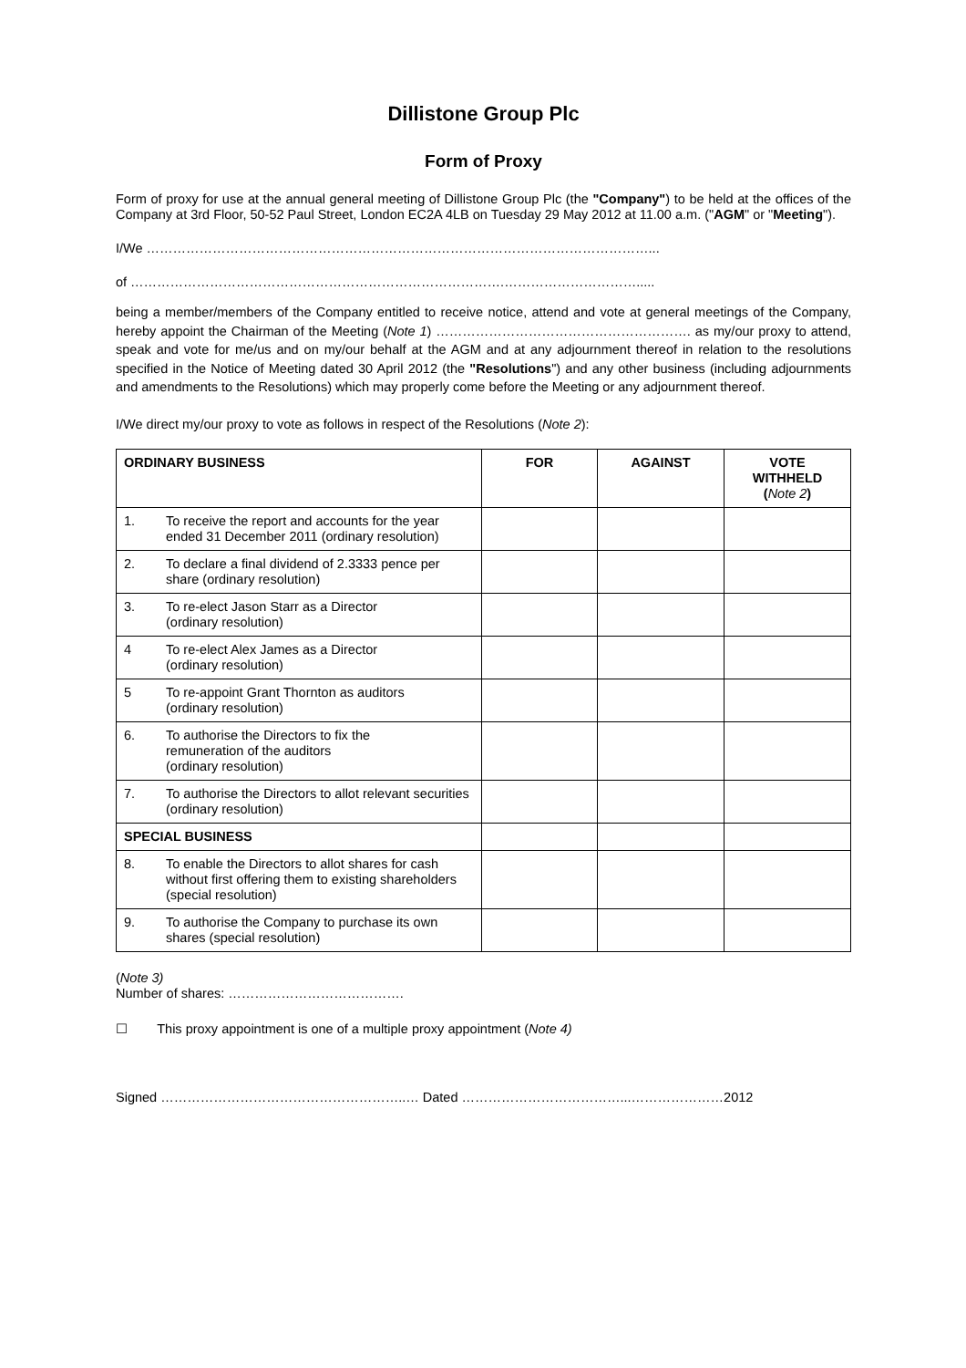Dillistone Group Plc
Form of Proxy
Form of proxy for use at the annual general meeting of Dillistone Group Plc (the "Company") to be held at the offices of the Company at 3rd Floor, 50-52 Paul Street, London EC2A 4LB on Tuesday 29 May 2012 at 11.00 a.m. ("AGM" or "Meeting").
I/We ……………………………………………………………………………………………………...
of ………………………………………………………………………….………………………….....
being a member/members of the Company entitled to receive notice, attend and vote at general meetings of the Company, hereby appoint the Chairman of the Meeting (Note 1) …………………………………………………. as my/our proxy to attend, speak and vote for me/us and on my/our behalf at the AGM and at any adjournment thereof in relation to the resolutions specified in the Notice of Meeting dated 30 April 2012 (the "Resolutions") and any other business (including adjournments and amendments to the Resolutions) which may properly come before the Meeting or any adjournment thereof.
I/We direct my/our proxy to vote as follows in respect of the Resolutions (Note 2):
| ORDINARY BUSINESS | | FOR | AGAINST | VOTE WITHHELD ( Note 2 ) |
| --- | --- | --- | --- | --- |
| 1. | To receive the report and accounts for the year ended 31 December 2011 (ordinary resolution) | | | |
| 2. | To declare a final dividend of 2.3333 pence per share (ordinary resolution) | | | |
| 3. | To re-elect Jason Starr as a Director (ordinary resolution) | | | |
| 4 | To re-elect Alex James as a Director (ordinary resolution) | | | |
| 5 | To re-appoint Grant Thornton as auditors (ordinary resolution) | | | |
| 6. | To authorise the Directors to fix the remuneration of the auditors (ordinary resolution) | | | |
| 7. | To authorise the Directors to allot relevant securities (ordinary resolution) | | | |
| SPECIAL BUSINESS | | | | |
| 8. | To enable the Directors to allot shares for cash without first offering them to existing shareholders (special resolution) | | | |
| 9. | To authorise the Company to purchase its own shares (special resolution) | | | |
(Note 3)
Number of shares: ………………………………….
☐ This proxy appointment is one of a multiple proxy appointment (Note 4)
Signed ………………………………………………..… Dated ………………………………...…………………2012